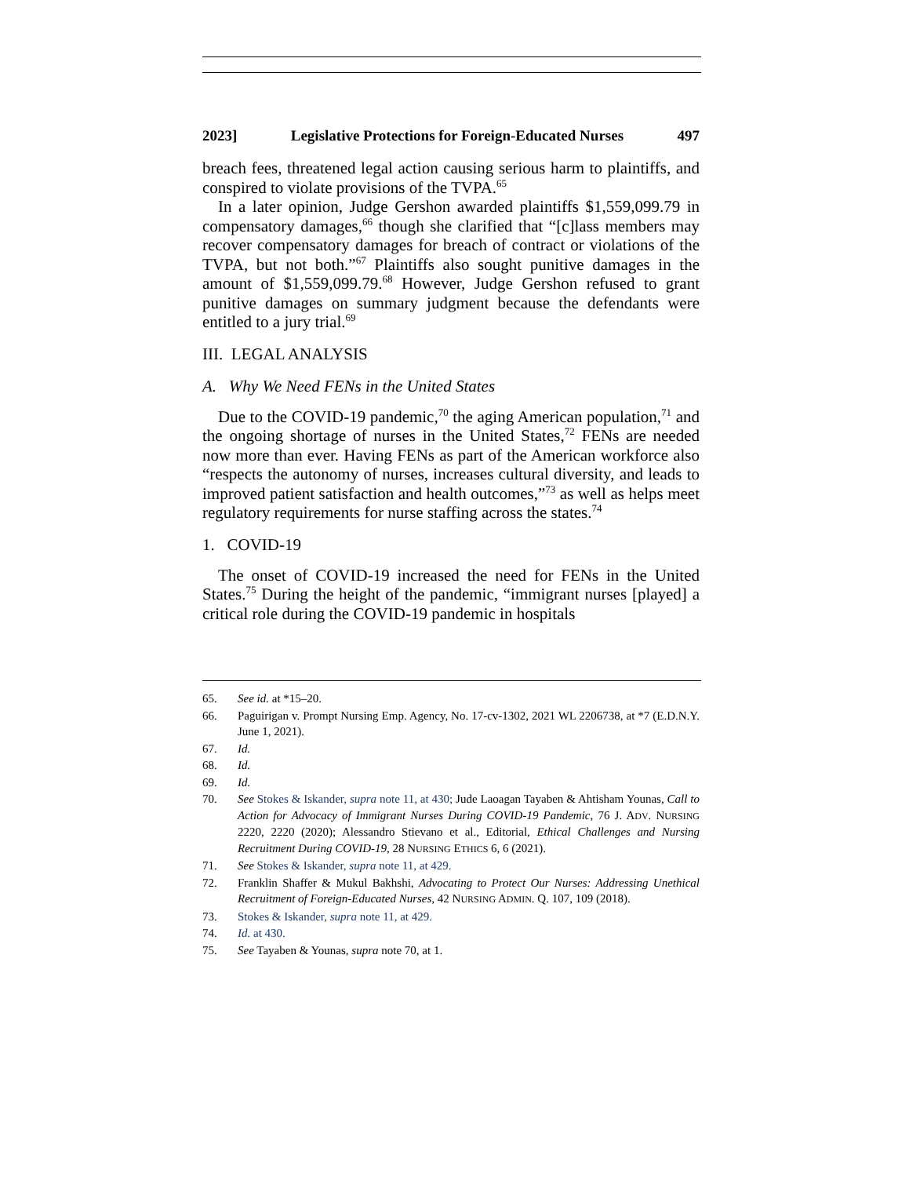2023] Legislative Protections for Foreign-Educated Nurses 497
breach fees, threatened legal action causing serious harm to plaintiffs, and conspired to violate provisions of the TVPA.<sup>65</sup>
In a later opinion, Judge Gershon awarded plaintiffs $1,559,099.79 in compensatory damages,<sup>66</sup> though she clarified that “[c]lass members may recover compensatory damages for breach of contract or violations of the TVPA, but not both.”<sup>67</sup> Plaintiffs also sought punitive damages in the amount of $1,559,099.79.<sup>68</sup> However, Judge Gershon refused to grant punitive damages on summary judgment because the defendants were entitled to a jury trial.<sup>69</sup>
III. LEGAL ANALYSIS
A. Why We Need FENs in the United States
Due to the COVID-19 pandemic,<sup>70</sup> the aging American population,<sup>71</sup> and the ongoing shortage of nurses in the United States,<sup>72</sup> FENs are needed now more than ever. Having FENs as part of the American workforce also “respects the autonomy of nurses, increases cultural diversity, and leads to improved patient satisfaction and health outcomes,”<sup>73</sup> as well as helps meet regulatory requirements for nurse staffing across the states.<sup>74</sup>
1. COVID-19
The onset of COVID-19 increased the need for FENs in the United States.<sup>75</sup> During the height of the pandemic, “immigrant nurses [played] a critical role during the COVID-19 pandemic in hospitals
65. See id. at *15–20.
66. Paguirigan v. Prompt Nursing Emp. Agency, No. 17-cv-1302, 2021 WL 2206738, at *7 (E.D.N.Y. June 1, 2021).
67. Id.
68. Id.
69. Id.
70. See Stokes & Iskander, supra note 11, at 430; Jude Laoagan Tayaben & Ahtisham Younas, Call to Action for Advocacy of Immigrant Nurses During COVID-19 Pandemic, 76 J. ADV. NURSING 2220, 2220 (2020); Alessandro Stievano et al., Editorial, Ethical Challenges and Nursing Recruitment During COVID-19, 28 NURSING ETHICS 6, 6 (2021).
71. See Stokes & Iskander, supra note 11, at 429.
72. Franklin Shaffer & Mukul Bakhshi, Advocating to Protect Our Nurses: Addressing Unethical Recruitment of Foreign-Educated Nurses, 42 NURSING ADMIN. Q. 107, 109 (2018).
73. Stokes & Iskander, supra note 11, at 429.
74. Id. at 430.
75. See Tayaben & Younas, supra note 70, at 1.